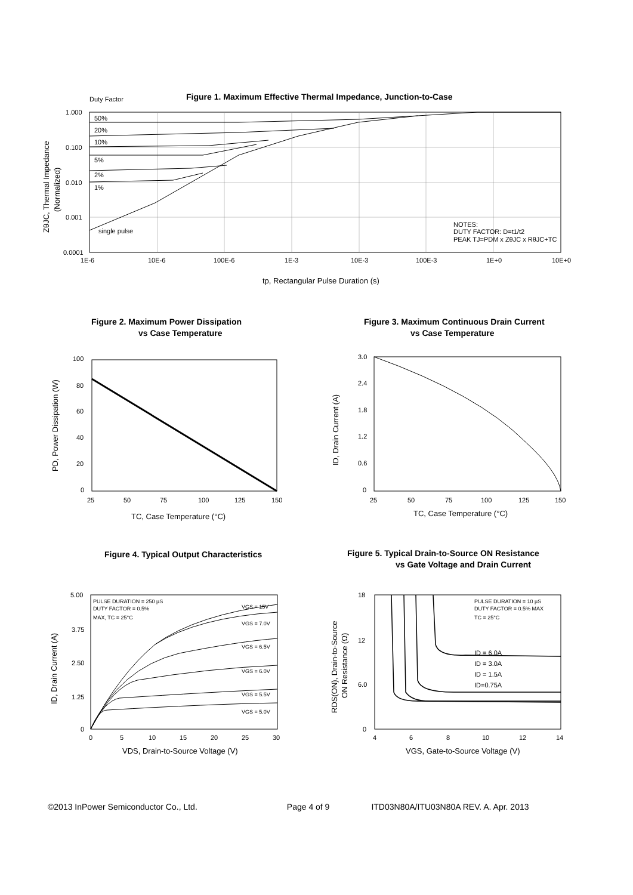Duty Factor
Figure 1. Maximum Effective Thermal Impedance, Junction-to-Case
1.000
0.100
0.010
0.001
0.0001
1E-6
10E-6
100E-6
1E-3
10E-3
100E-3
1E+0
10E+0
50%
20%
10%
5%
2%
1%
single pulse
NOTES:
DUTY FACTOR: D=t1/t2
PEAK TJ=PDM x ZθJC x RθJC+TC
tp, Rectangular Pulse Duration (s)
ZθJC, Thermal Impedance
(Normalized)
Figure 2. Maximum Power Dissipation
vs Case Temperature
Figure 3. Maximum Continuous Drain Current
vs Case Temperature
100
80
60
40
20
0
25
50
75
100
125
150
TC, Case Temperature (°C)
PD, Power Dissipation (W)
3.0
2.4
1.8
1.2
0.6
0
25
50
75
100
125
150
TC, Case Temperature (°C)
ID, Drain Current (A)
Figure 4. Typical Output Characteristics
Figure 5. Typical Drain-to-Source ON Resistance
vs Gate Voltage and Drain Current
PULSE DURATION = 250 µS
DUTY FACTOR = 0.5%
MAX, TC = 25°C
VGS = 15V
VGS = 7.0V
VGS = 6.5V
VGS = 6.0V
VGS = 5.5V
VGS = 5.0V
5.00
3.75
2.50
1.25
0
0
5
10
15
20
25
30
VDS, Drain-to-Source Voltage (V)
ID, Drain Current (A)
PULSE DURATION = 10 µS
DUTY FACTOR = 0.5% MAX
TC = 25°C
ID = 6.0A
ID = 3.0A
ID = 1.5A
ID=0.75A
18
12
6.0
0
4
6
8
10
12
14
VGS, Gate-to-Source Voltage (V)
RDS(ON), Drain-to-Source
ON Resistance (Ω)
©2013 InPower Semiconductor Co., Ltd. Page 4 of 9 ITD03N80A/ITU03N80A REV. A. Apr. 2013